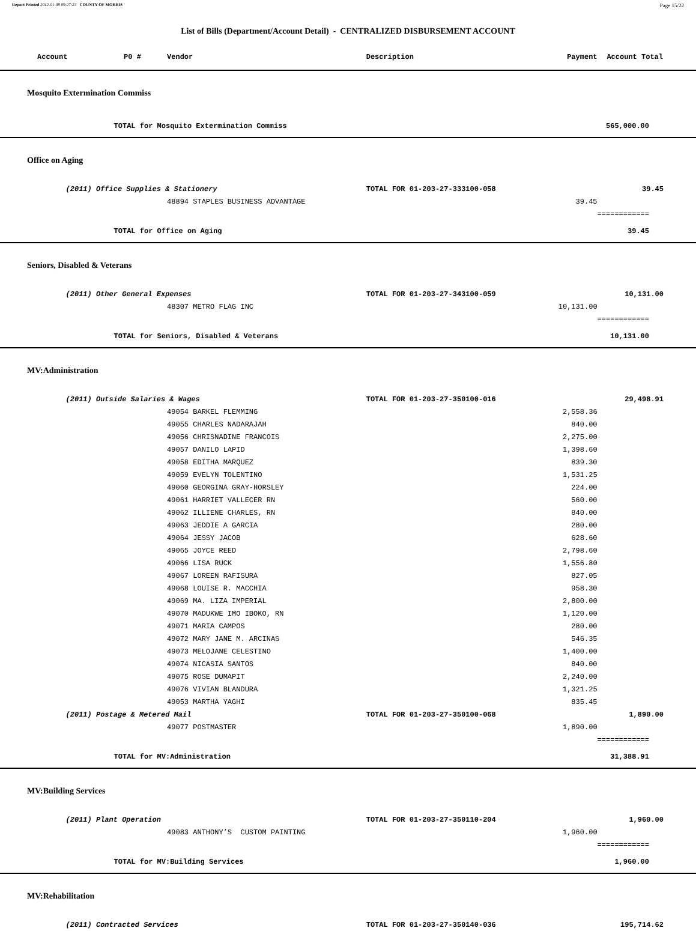Report Printed 2012-01-09 09:27:23 COUNTY OF MORRIS Page 15/22
List of Bills (Department/Account Detail) - CENTRALIZED DISBURSEMENT ACCOUNT
| Account P0 # | | Vendor | Description | Payment | | Account Total |
| --- | --- | --- | --- | --- | --- | --- |
| Mosquito Extermination Commiss | | | | | | |
| | TOTAL for Mosquito Extermination Commiss | | | | | 565,000.00 |
| Office on Aging | | | | | | |
| | (2011) Office Supplies & Stationery | | TOTAL FOR 01-203-27-333100-058 | | | 39.45 |
| | | 48894 STAPLES BUSINESS ADVANTAGE | | 39.45 | | |
| | | | | | | ============ |
| | TOTAL for Office on Aging | | | | | 39.45 |
| Seniors, Disabled & Veterans | | | | | | |
| | (2011) Other General Expenses | | TOTAL FOR 01-203-27-343100-059 | | | 10,131.00 |
| | | 48307 METRO FLAG INC | | 10,131.00 | | |
| | | | | | | ============ |
| | TOTAL for Seniors, Disabled & Veterans | | | | | 10,131.00 |
| MV:Administration | | | | | | |
| | (2011) Outside Salaries & Wages | | TOTAL FOR 01-203-27-350100-016 | | | 29,498.91 |
| | | 49054 BARKEL FLEMMING | | 2,558.36 | | |
| | | 49055 CHARLES NADARAJAH | | 840.00 | | |
| | | 49056 CHRISNADINE FRANCOIS | | 2,275.00 | | |
| | | 49057 DANILO LAPID | | 1,398.60 | | |
| | | 49058 EDITHA MARQUEZ | | 839.30 | | |
| | | 49059 EVELYN TOLENTINO | | 1,531.25 | | |
| | | 49060 GEORGINA GRAY-HORSLEY | | 224.00 | | |
| | | 49061 HARRIET VALLECER RN | | 560.00 | | |
| | | 49062 ILLIENE CHARLES, RN | | 840.00 | | |
| | | 49063 JEDDIE A GARCIA | | 280.00 | | |
| | | 49064 JESSY JACOB | | 628.60 | | |
| | | 49065 JOYCE REED | | 2,798.60 | | |
| | | 49066 LISA RUCK | | 1,556.80 | | |
| | | 49067 LOREEN RAFISURA | | 827.05 | | |
| | | 49068 LOUISE R. MACCHIA | | 958.30 | | |
| | | 49069 MA. LIZA IMPERIAL | | 2,800.00 | | |
| | | 49070 MADUKWE IMO IBOKO, RN | | 1,120.00 | | |
| | | 49071 MARIA CAMPOS | | 280.00 | | |
| | | 49072 MARY JANE M. ARCINAS | | 546.35 | | |
| | | 49073 MELOJANE CELESTINO | | 1,400.00 | | |
| | | 49074 NICASIA SANTOS | | 840.00 | | |
| | | 49075 ROSE DUMAPIT | | 2,240.00 | | |
| | | 49076 VIVIAN BLANDURA | | 1,321.25 | | |
| | | 49053 MARTHA YAGHI | | 835.45 | | |
| | (2011) Postage & Metered Mail | | TOTAL FOR 01-203-27-350100-068 | | | 1,890.00 |
| | | 49077 POSTMASTER | | 1,890.00 | | |
| | | | | | | ============ |
| | TOTAL for MV:Administration | | | | | 31,388.91 |
| MV:Building Services | | | | | | |
| | (2011) Plant Operation | | TOTAL FOR 01-203-27-350110-204 | | | 1,960.00 |
| | | 49083 ANTHONY’S CUSTOM PAINTING | | 1,960.00 | | |
| | | | | | | ============ |
| | TOTAL for MV:Building Services | | | | | 1,960.00 |
| MV:Rehabilitation | | | | | | |
| | (2011) Contracted Services | | TOTAL FOR 01-203-27-350140-036 | | | 195,714.62 |